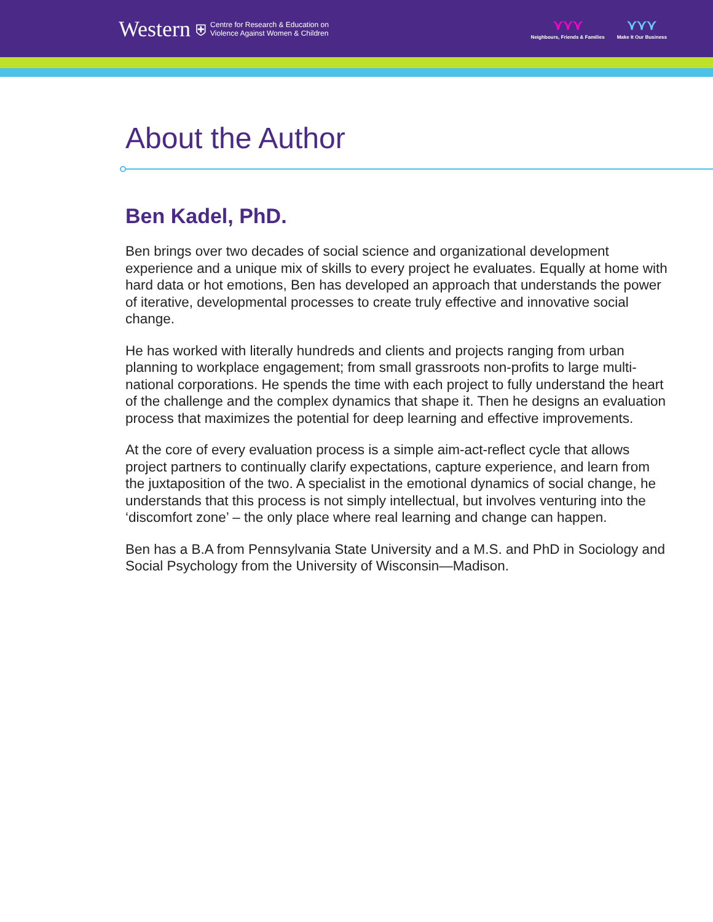Western ⛨
Centre for Research & Education on
Violence Against Women & Children
⋎⋎⋎
Neighbours, Friends & Families
⋎⋎⋎
Make It Our Business
About the Author
Ben Kadel, PhD.
Ben brings over two decades of social science and organizational development experience and a unique mix of skills to every project he evaluates. Equally at home with hard data or hot emotions, Ben has developed an approach that understands the power of iterative, developmental processes to create truly effective and innovative social change.
He has worked with literally hundreds and clients and projects ranging from urban planning to workplace engagement; from small grassroots non-profits to large multi-national corporations. He spends the time with each project to fully understand the heart of the challenge and the complex dynamics that shape it. Then he designs an evaluation process that maximizes the potential for deep learning and effective improvements.
At the core of every evaluation process is a simple aim-act-reflect cycle that allows project partners to continually clarify expectations, capture experience, and learn from the juxtaposition of the two. A specialist in the emotional dynamics of social change, he understands that this process is not simply intellectual, but involves venturing into the ‘discomfort zone’ – the only place where real learning and change can happen.
Ben has a B.A from Pennsylvania State University and a M.S. and PhD in Sociology and Social Psychology from the University of Wisconsin—Madison.